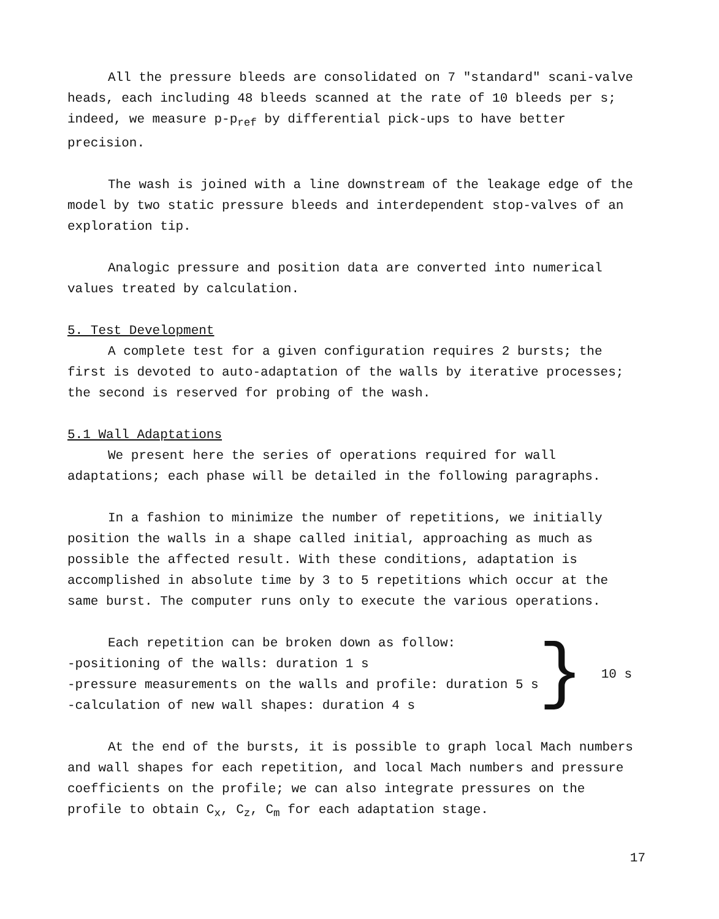All the pressure bleeds are consolidated on 7 "standard" scani-valve heads, each including 48 bleeds scanned at the rate of 10 bleeds per s; indeed, we measure p-p<sub>ref</sub> by differential pick-ups to have better precision.
The wash is joined with a line downstream of the leakage edge of the model by two static pressure bleeds and interdependent stop-valves of an exploration tip.
Analogic pressure and position data are converted into numerical values treated by calculation.
5. Test Development
A complete test for a given configuration requires 2 bursts; the first is devoted to auto-adaptation of the walls by iterative processes; the second is reserved for probing of the wash.
5.1 Wall Adaptations
We present here the series of operations required for wall adaptations; each phase will be detailed in the following paragraphs.
In a fashion to minimize the number of repetitions, we initially position the walls in a shape called initial, approaching as much as possible the affected result. With these conditions, adaptation is accomplished in absolute time by 3 to 5 repetitions which occur at the same burst. The computer runs only to execute the various operations.
Each repetition can be broken down as follow:
-positioning of the walls: duration 1 s
-pressure measurements on the walls and profile: duration 5 s
-calculation of new wall shapes: duration 4 s
}
10 s
At the end of the bursts, it is possible to graph local Mach numbers and wall shapes for each repetition, and local Mach numbers and pressure coefficients on the profile; we can also integrate pressures on the profile to obtain C<sub>x</sub>, C<sub>z</sub>, C<sub>m</sub> for each adaptation stage.
17